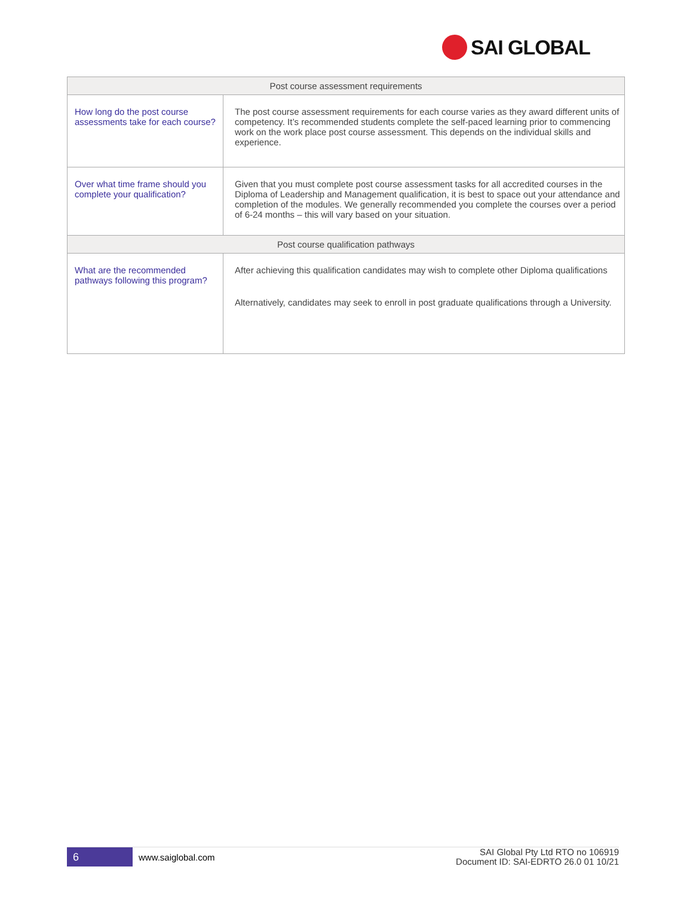SAI GLOBAL
| Post course assessment requirements | |
| --- | --- |
| How long do the post course assessments take for each course? | The post course assessment requirements for each course varies as they award different units of competency. It’s recommended students complete the self-paced learning prior to commencing work on the work place post course assessment. This depends on the individual skills and experience. |
| Over what time frame should you complete your qualification? | Given that you must complete post course assessment tasks for all accredited courses in the Diploma of Leadership and Management qualification, it is best to space out your attendance and completion of the modules. We generally recommended you complete the courses over a period of 6-24 months – this will vary based on your situation. |
| Post course qualification pathways | |
| What are the recommended pathways following this program? | After achieving this qualification candidates may wish to complete other Diploma qualifications Alternatively, candidates may seek to enroll in post graduate qualifications through a University. |
6
www.saiglobal.com
SAI Global Pty Ltd RTO no 106919
Document ID: SAI-EDRTO 26.0 01 10/21